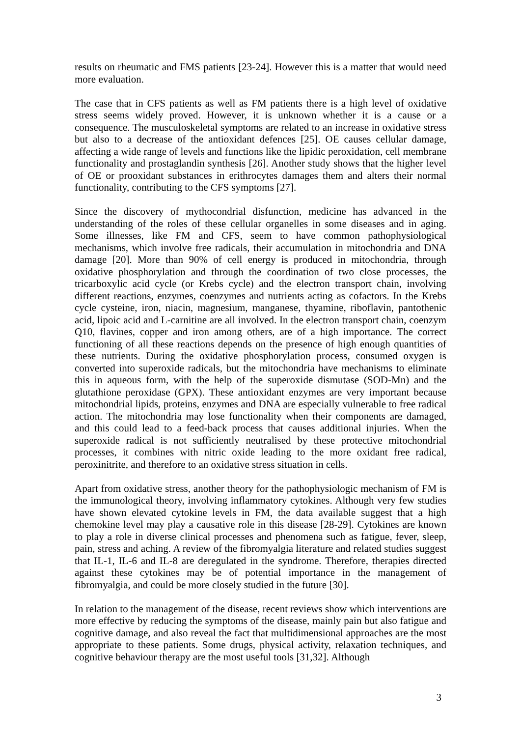results on rheumatic and FMS patients [23-24]. However this is a matter that would need more evaluation.
The case that in CFS patients as well as FM patients there is a high level of oxidative stress seems widely proved. However, it is unknown whether it is a cause or a consequence. The musculoskeletal symptoms are related to an increase in oxidative stress but also to a decrease of the antioxidant defences [25]. OE causes cellular damage, affecting a wide range of levels and functions like the lipidic peroxidation, cell membrane functionality and prostaglandin synthesis [26]. Another study shows that the higher level of OE or prooxidant substances in erithrocytes damages them and alters their normal functionality, contributing to the CFS symptoms [27].
Since the discovery of mythocondrial disfunction, medicine has advanced in the understanding of the roles of these cellular organelles in some diseases and in aging. Some illnesses, like FM and CFS, seem to have common pathophysiological mechanisms, which involve free radicals, their accumulation in mitochondria and DNA damage [20]. More than 90% of cell energy is produced in mitochondria, through oxidative phosphorylation and through the coordination of two close processes, the tricarboxylic acid cycle (or Krebs cycle) and the electron transport chain, involving different reactions, enzymes, coenzymes and nutrients acting as cofactors. In the Krebs cycle cysteine, iron, niacin, magnesium, manganese, thyamine, riboflavin, pantothenic acid, lipoic acid and L-carnitine are all involved. In the electron transport chain, coenzym Q10, flavines, copper and iron among others, are of a high importance. The correct functioning of all these reactions depends on the presence of high enough quantities of these nutrients. During the oxidative phosphorylation process, consumed oxygen is converted into superoxide radicals, but the mitochondria have mechanisms to eliminate this in aqueous form, with the help of the superoxide dismutase (SOD-Mn) and the glutathione peroxidase (GPX). These antioxidant enzymes are very important because mitochondrial lipids, proteins, enzymes and DNA are especially vulnerable to free radical action. The mitochondria may lose functionality when their components are damaged, and this could lead to a feed-back process that causes additional injuries. When the superoxide radical is not sufficiently neutralised by these protective mitochondrial processes, it combines with nitric oxide leading to the more oxidant free radical, peroxinitrite, and therefore to an oxidative stress situation in cells.
Apart from oxidative stress, another theory for the pathophysiologic mechanism of FM is the immunological theory, involving inflammatory cytokines. Although very few studies have shown elevated cytokine levels in FM, the data available suggest that a high chemokine level may play a causative role in this disease [28-29]. Cytokines are known to play a role in diverse clinical processes and phenomena such as fatigue, fever, sleep, pain, stress and aching. A review of the fibromyalgia literature and related studies suggest that IL-1, IL-6 and IL-8 are deregulated in the syndrome. Therefore, therapies directed against these cytokines may be of potential importance in the management of fibromyalgia, and could be more closely studied in the future [30].
In relation to the management of the disease, recent reviews show which interventions are more effective by reducing the symptoms of the disease, mainly pain but also fatigue and cognitive damage, and also reveal the fact that multidimensional approaches are the most appropriate to these patients. Some drugs, physical activity, relaxation techniques, and cognitive behaviour therapy are the most useful tools [31,32]. Although
3